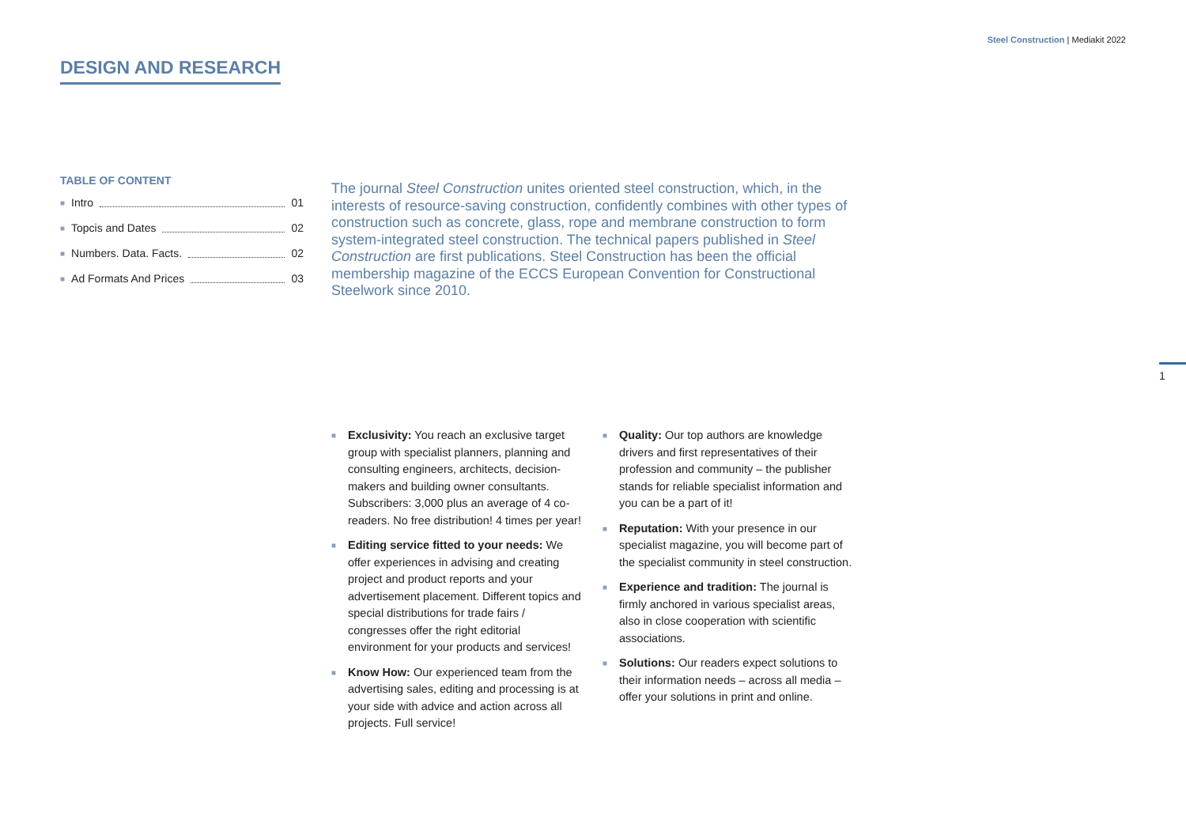Steel Construction | Mediakit 2022
DESIGN AND RESEARCH
TABLE OF CONTENT
■ Intro 01
■ Topcis and Dates 02
■ Numbers. Data. Facts. 02
■ Ad Formats And Prices 03
The journal Steel Construction unites oriented steel construction, which, in the interests of resource-saving construction, confidently combines with other types of construction such as concrete, glass, rope and membrane construction to form system-integrated steel construction. The technical papers published in Steel Construction are first publications. Steel Construction has been the official membership magazine of the ECCS European Convention for Constructional Steelwork since 2010.
■ Exclusivity: You reach an exclusive target group with specialist planners, planning and consulting engineers, architects, decision-makers and building owner consultants. Subscribers: 3,000 plus an average of 4 co-readers. No free distribution! 4 times per year!
■ Editing service fitted to your needs: We offer experiences in advising and creating project and product reports and your advertisement placement. Different topics and special distributions for trade fairs / congresses offer the right editorial environment for your products and services!
■ Know How: Our experienced team from the advertising sales, editing and processing is at your side with advice and action across all projects. Full service!
■ Quality: Our top authors are knowledge drivers and first representatives of their profession and community – the publisher stands for reliable specialist information and you can be a part of it!
■ Reputation: With your presence in our specialist magazine, you will become part of the specialist community in steel construction.
■ Experience and tradition: The journal is firmly anchored in various specialist areas, also in close cooperation with scientific associations.
■ Solutions: Our readers expect solutions to their information needs – across all media – offer your solutions in print and online.
1